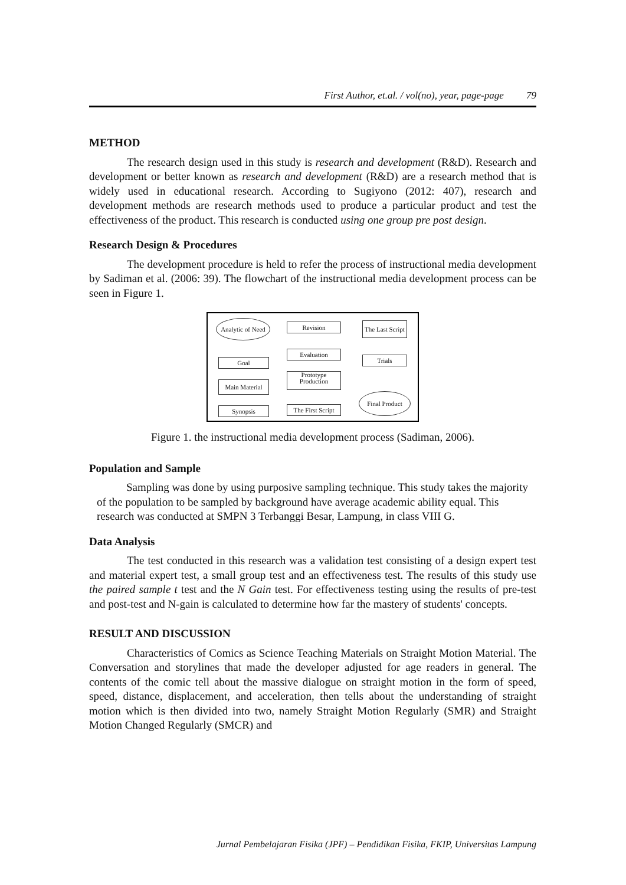First Author, et.al. / vol(no), year, page-page 79
METHOD
The research design used in this study is research and development (R&D). Research and development or better known as research and development (R&D) are a research method that is widely used in educational research. According to Sugiyono (2012: 407), research and development methods are research methods used to produce a particular product and test the effectiveness of the product. This research is conducted using one group pre post design.
Research Design & Procedures
The development procedure is held to refer the process of instructional media development by Sadiman et al. (2006: 39). The flowchart of the instructional media development process can be seen in Figure 1.
Analytic of Need
Goal
Main Material
Synopsis
Revision
Evaluation
Prototype
Production
The First Script
The Last Script
Trials
Final Product
Figure 1. the instructional media development process (Sadiman, 2006).
Population and Sample
Sampling was done by using purposive sampling technique. This study takes the majority of the population to be sampled by background have average academic ability equal. This research was conducted at SMPN 3 Terbanggi Besar, Lampung, in class VIII G.
Data Analysis
The test conducted in this research was a validation test consisting of a design expert test and material expert test, a small group test and an effectiveness test. The results of this study use the paired sample t test and the N Gain test. For effectiveness testing using the results of pre-test and post-test and N-gain is calculated to determine how far the mastery of students' concepts.
RESULT AND DISCUSSION
Characteristics of Comics as Science Teaching Materials on Straight Motion Material. The Conversation and storylines that made the developer adjusted for age readers in general. The contents of the comic tell about the massive dialogue on straight motion in the form of speed, speed, distance, displacement, and acceleration, then tells about the understanding of straight motion which is then divided into two, namely Straight Motion Regularly (SMR) and Straight Motion Changed Regularly (SMCR) and
Jurnal Pembelajaran Fisika (JPF) – Pendidikan Fisika, FKIP, Universitas Lampung